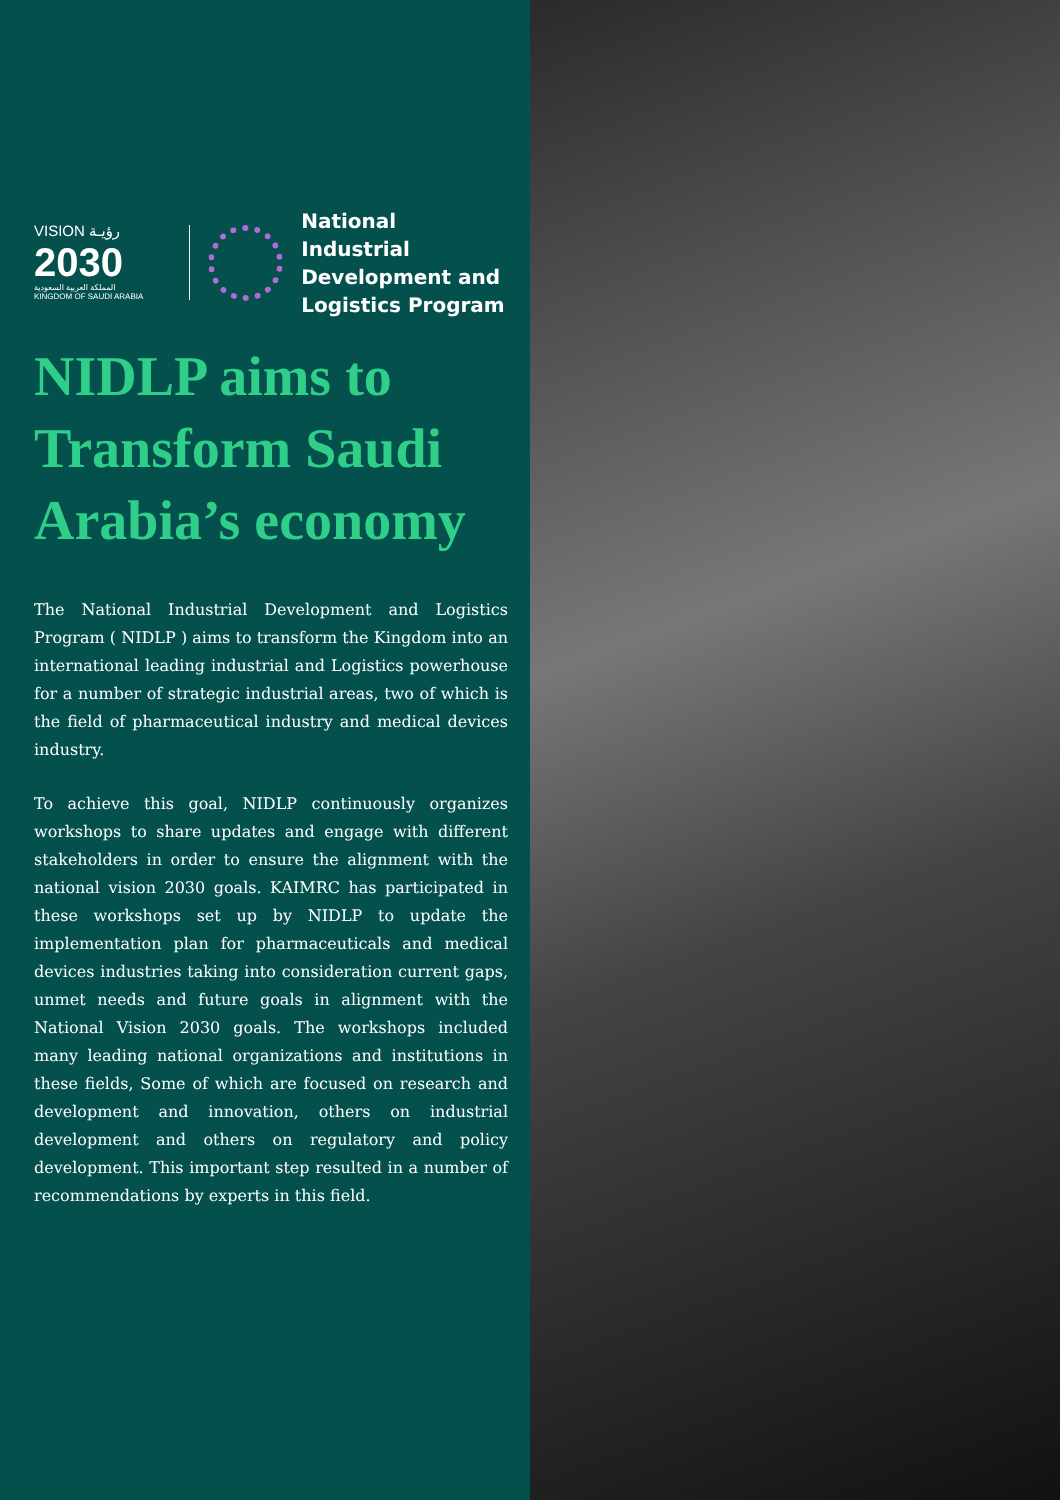VISION رؤيـة
2030
المملكة العربية السعودية
KINGDOM OF SAUDI ARABIA
National Industrial
Development and
Logistics Program
NIDLP aims to Transform Saudi Arabia’s economy
The National Industrial Development and Logistics Program ( NIDLP ) aims to transform the Kingdom into an international leading industrial and Logistics powerhouse for a number of strategic industrial areas, two of which is the field of pharmaceutical industry and medical devices industry.
To achieve this goal, NIDLP continuously organizes workshops to share updates and engage with different stakeholders in order to ensure the alignment with the national vision 2030 goals. KAIMRC has participated in these workshops set up by NIDLP to update the implementation plan for pharmaceuticals and medical devices industries taking into consideration current gaps, unmet needs and future goals in alignment with the National Vision 2030 goals. The workshops included many leading national organizations and institutions in these fields, Some of which are focused on research and development and innovation, others on industrial development and others on regulatory and policy development. This important step resulted in a number of recommendations by experts in this field.